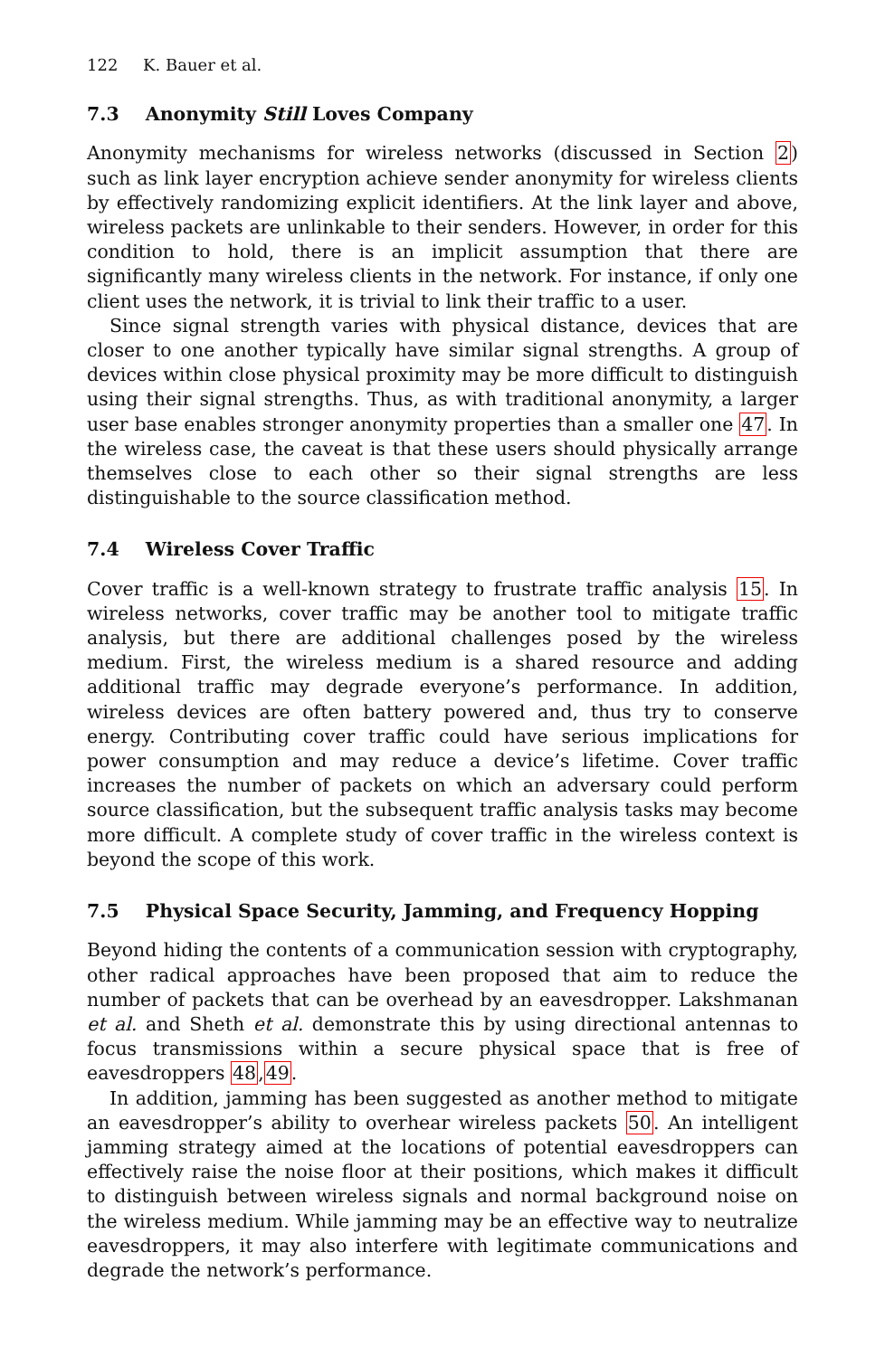122 K. Bauer et al.
7.3 Anonymity Still Loves Company
Anonymity mechanisms for wireless networks (discussed in Section 2) such as link layer encryption achieve sender anonymity for wireless clients by effectively randomizing explicit identifiers. At the link layer and above, wireless packets are unlinkable to their senders. However, in order for this condition to hold, there is an implicit assumption that there are significantly many wireless clients in the network. For instance, if only one client uses the network, it is trivial to link their traffic to a user.
Since signal strength varies with physical distance, devices that are closer to one another typically have similar signal strengths. A group of devices within close physical proximity may be more difficult to distinguish using their signal strengths. Thus, as with traditional anonymity, a larger user base enables stronger anonymity properties than a smaller one 47. In the wireless case, the caveat is that these users should physically arrange themselves close to each other so their signal strengths are less distinguishable to the source classification method.
7.4 Wireless Cover Traffic
Cover traffic is a well-known strategy to frustrate traffic analysis 15. In wireless networks, cover traffic may be another tool to mitigate traffic analysis, but there are additional challenges posed by the wireless medium. First, the wireless medium is a shared resource and adding additional traffic may degrade everyone’s performance. In addition, wireless devices are often battery powered and, thus try to conserve energy. Contributing cover traffic could have serious implications for power consumption and may reduce a device’s lifetime. Cover traffic increases the number of packets on which an adversary could perform source classification, but the subsequent traffic analysis tasks may become more difficult. A complete study of cover traffic in the wireless context is beyond the scope of this work.
7.5 Physical Space Security, Jamming, and Frequency Hopping
Beyond hiding the contents of a communication session with cryptography, other radical approaches have been proposed that aim to reduce the number of packets that can be overhead by an eavesdropper. Lakshmanan et al. and Sheth et al. demonstrate this by using directional antennas to focus transmissions within a secure physical space that is free of eavesdroppers 48,49.
In addition, jamming has been suggested as another method to mitigate an eavesdropper’s ability to overhear wireless packets 50. An intelligent jamming strategy aimed at the locations of potential eavesdroppers can effectively raise the noise floor at their positions, which makes it difficult to distinguish between wireless signals and normal background noise on the wireless medium. While jamming may be an effective way to neutralize eavesdroppers, it may also interfere with legitimate communications and degrade the network’s performance.